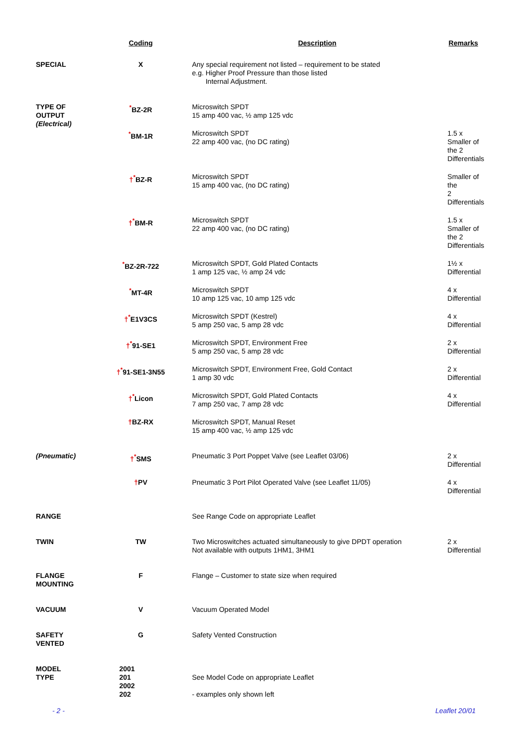| | Coding | Description | Remarks |
| --- | --- | --- | --- |
| SPECIAL | X | Any special requirement not listed – requirement to be stated e.g. Higher Proof Pressure than those listed Internal Adjustment. | |
| TYPE OF OUTPUT (Electrical) | <sup>*</sup> BZ-2R | Microswitch SPDT 15 amp 400 vac, ½ amp 125 vdc | |
| | <sup>*</sup> BM-1R | Microswitch SPDT 22 amp 400 vac, (no DC rating) | 1.5 x Smaller of the 2 Differentials |
| | †<sup>*</sup> BZ-R | Microswitch SPDT 15 amp 400 vac, (no DC rating) | Smaller of the 2 Differentials |
| | †<sup>*</sup> BM-R | Microswitch SPDT 22 amp 400 vac, (no DC rating) | 1.5 x Smaller of the 2 Differentials |
| | <sup>*</sup> BZ-2R-722 | Microswitch SPDT, Gold Plated Contacts 1 amp 125 vac, ½ amp 24 vdc | 1½ x Differential |
| | <sup>*</sup> MT-4R | Microswitch SPDT 10 amp 125 vac, 10 amp 125 vdc | 4 x Differential |
| | †<sup>*</sup> E1V3CS | Microswitch SPDT (Kestrel) 5 amp 250 vac, 5 amp 28 vdc | 4 x Differential |
| | †<sup>*</sup> 91-SE1 | Microswitch SPDT, Environment Free 5 amp 250 vac, 5 amp 28 vdc | 2 x Differential |
| | †<sup>*</sup> 91-SE1-3N55 | Microswitch SPDT, Environment Free, Gold Contact 1 amp 30 vdc | 2 x Differential |
| | †<sup>*</sup> Licon | Microswitch SPDT, Gold Plated Contacts 7 amp 250 vac, 7 amp 28 vdc | 4 x Differential |
| | † BZ-RX | Microswitch SPDT, Manual Reset 15 amp 400 vac, ½ amp 125 vdc | |
| (Pneumatic) | †<sup>*</sup> SMS | Pneumatic 3 Port Poppet Valve (see Leaflet 03/06) | 2 x Differential |
| | † PV | Pneumatic 3 Port Pilot Operated Valve (see Leaflet 11/05) | 4 x Differential |
| RANGE | | See Range Code on appropriate Leaflet | |
| TWIN | TW | Two Microswitches actuated simultaneously to give DPDT operation Not available with outputs 1HM1, 3HM1 | 2 x Differential |
| FLANGE MOUNTING | F | Flange – Customer to state size when required | |
| VACUUM | V | Vacuum Operated Model | |
| SAFETY VENTED | G | Safety Vented Construction | |
| MODEL TYPE | 2001 201 2002 202 | See Model Code on appropriate Leaflet - examples only shown left | |
- 2 - Leaflet 20/01